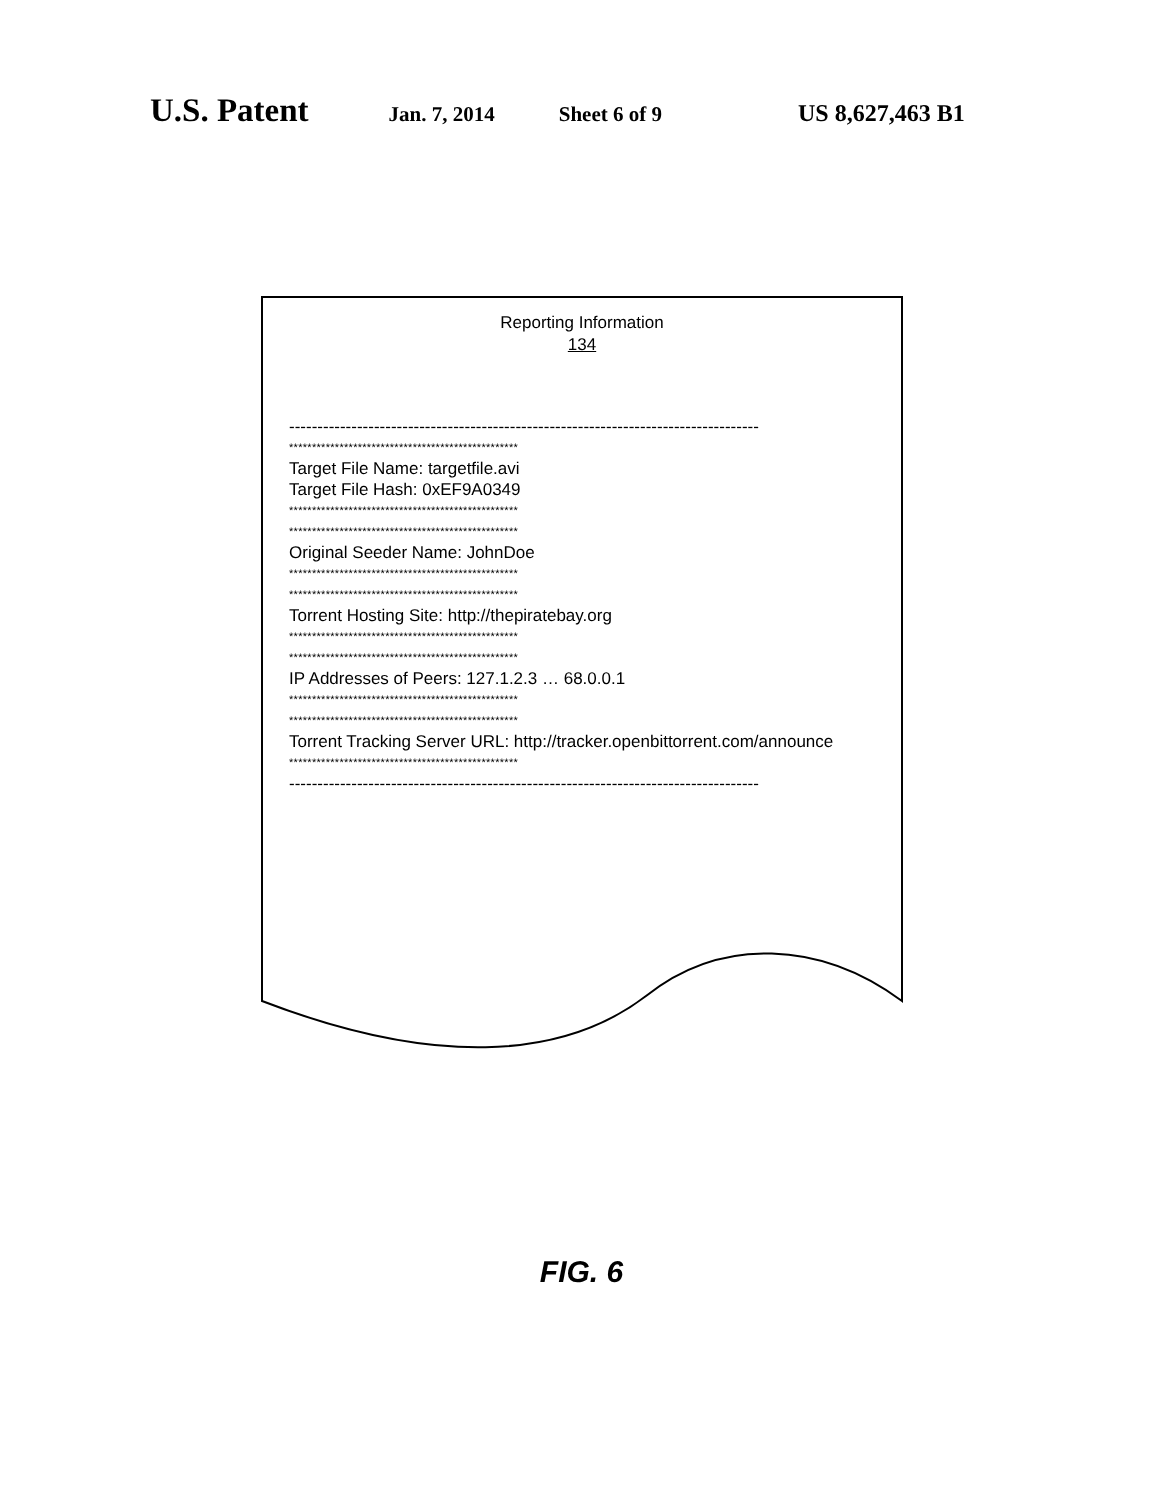U.S. Patent
Jan. 7, 2014 Sheet 6 of 9 US 8,627,463 B1
Reporting Information
134
-----------------------------------------------------------------------------------
**************************************************
Target File Name: targetfile.avi
Target File Hash: 0xEF9A0349
**************************************************
**************************************************
Original Seeder Name: JohnDoe
**************************************************
**************************************************
Torrent Hosting Site: http://thepiratebay.org
**************************************************
**************************************************
IP Addresses of Peers: 127.1.2.3 … 68.0.0.1
**************************************************
**************************************************
Torrent Tracking Server URL: http://tracker.openbittorrent.com/announce
**************************************************
-----------------------------------------------------------------------------------
FIG. 6